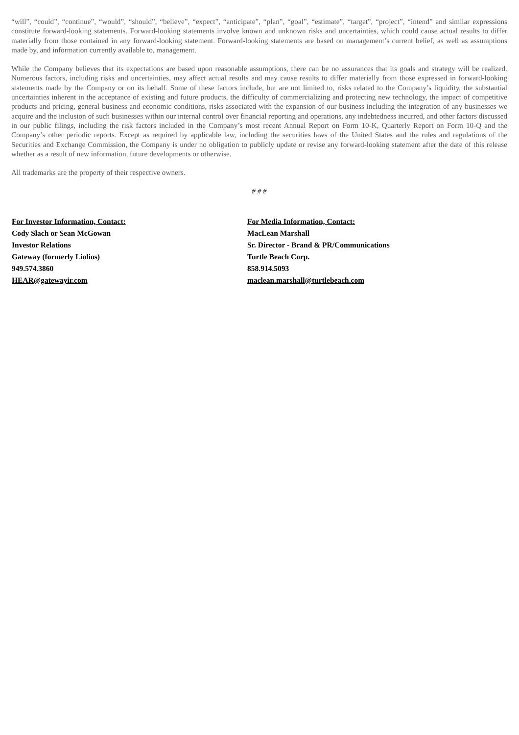“will”, “could”, “continue”, “would”, “should”, “believe”, “expect”, “anticipate”, “plan”, “goal”, “estimate”, “target”, “project”, “intend” and similar expressions constitute forward-looking statements. Forward-looking statements involve known and unknown risks and uncertainties, which could cause actual results to differ materially from those contained in any forward-looking statement. Forward-looking statements are based on management’s current belief, as well as assumptions made by, and information currently available to, management.
While the Company believes that its expectations are based upon reasonable assumptions, there can be no assurances that its goals and strategy will be realized. Numerous factors, including risks and uncertainties, may affect actual results and may cause results to differ materially from those expressed in forward-looking statements made by the Company or on its behalf. Some of these factors include, but are not limited to, risks related to the Company’s liquidity, the substantial uncertainties inherent in the acceptance of existing and future products, the difficulty of commercializing and protecting new technology, the impact of competitive products and pricing, general business and economic conditions, risks associated with the expansion of our business including the integration of any businesses we acquire and the inclusion of such businesses within our internal control over financial reporting and operations, any indebtedness incurred, and other factors discussed in our public filings, including the risk factors included in the Company’s most recent Annual Report on Form 10-K, Quarterly Report on Form 10-Q and the Company’s other periodic reports. Except as required by applicable law, including the securities laws of the United States and the rules and regulations of the Securities and Exchange Commission, the Company is under no obligation to publicly update or revise any forward-looking statement after the date of this release whether as a result of new information, future developments or otherwise.
All trademarks are the property of their respective owners.
# # #
For Investor Information, Contact:
Cody Slach or Sean McGowan
Investor Relations
Gateway (formerly Liolios)
949.574.3860
HEAR@gatewayir.com
For Media Information, Contact:
MacLean Marshall
Sr. Director - Brand & PR/Communications
Turtle Beach Corp.
858.914.5093
maclean.marshall@turtlebeach.com